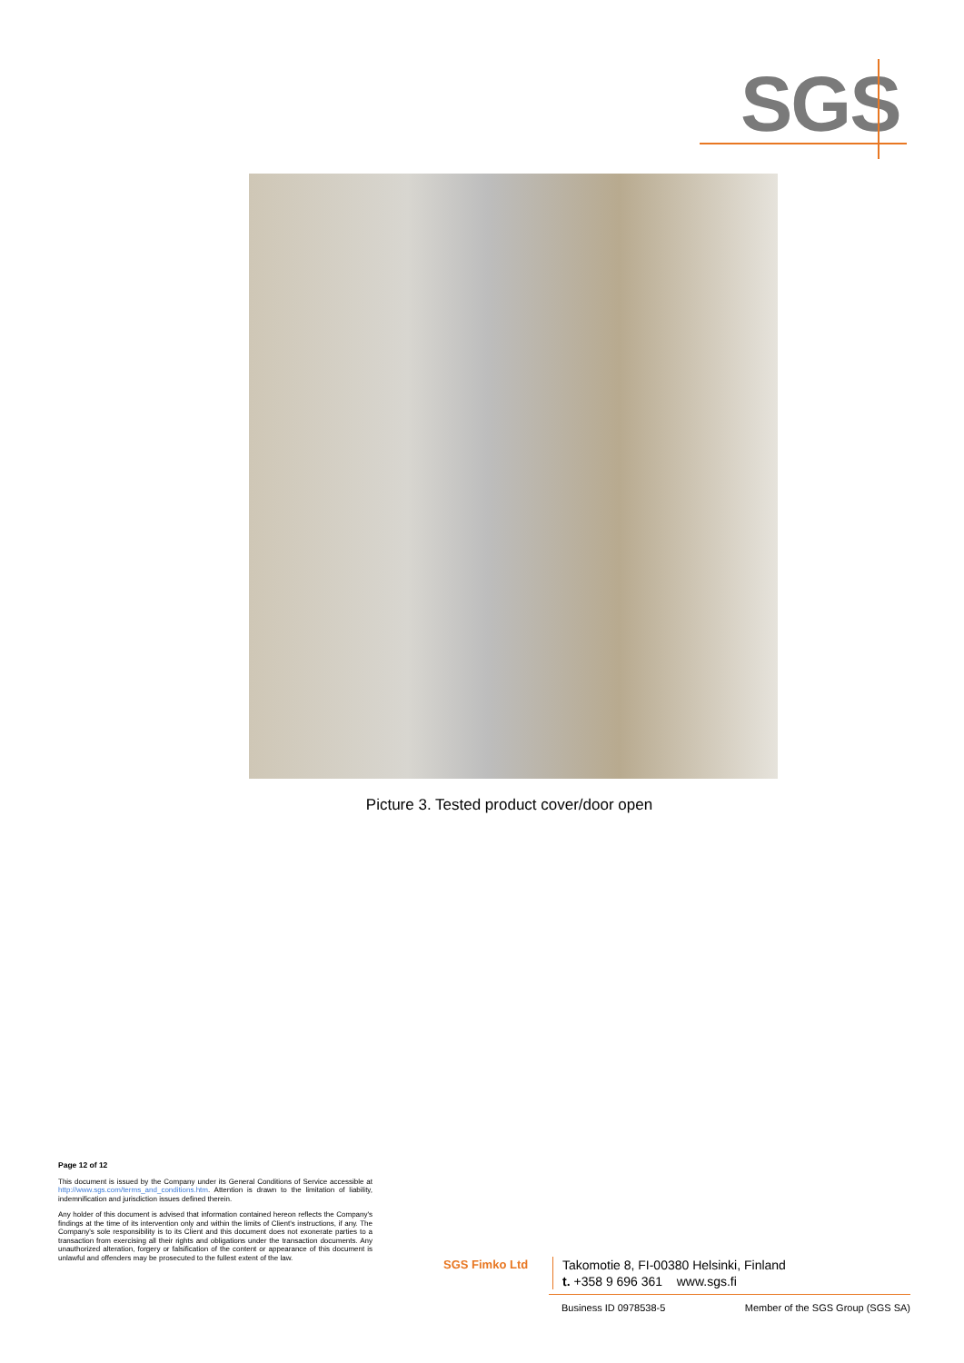SGS
Picture 3. Tested product cover/door open
Page 12 of 12
This document is issued by the Company under its General Conditions of Service accessible at http://www.sgs.com/terms_and_conditions.htm. Attention is drawn to the limitation of liability, indemnification and jurisdiction issues defined therein.
Any holder of this document is advised that information contained hereon reflects the Company's findings at the time of its intervention only and within the limits of Client's instructions, if any. The Company's sole responsibility is to its Client and this document does not exonerate parties to a transaction from exercising all their rights and obligations under the transaction documents. Any unauthorized alteration, forgery or falsification of the content or appearance of this document is unlawful and offenders may be prosecuted to the fullest extent of the law.
SGS Fimko Ltd
Takomotie 8, FI-00380 Helsinki, Finland
t. +358 9 696 361 www.sgs.fi
Business ID 0978538-5 Member of the SGS Group (SGS SA)